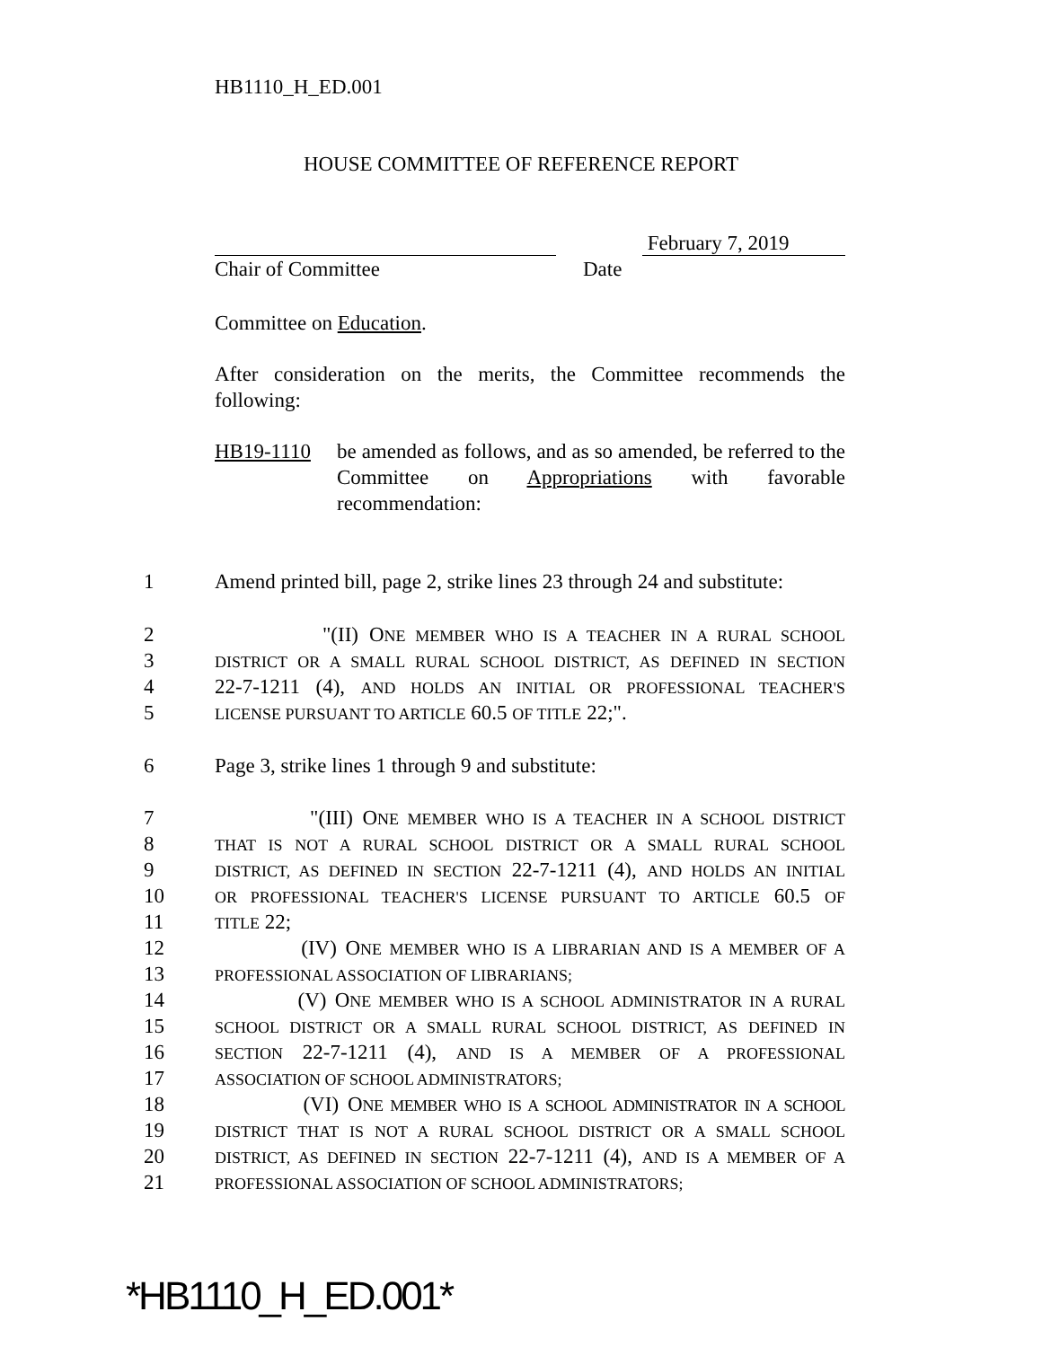HB1110_H_ED.001
HOUSE COMMITTEE OF REFERENCE REPORT
February 7, 2019
Chair of Committee Date
Committee on Education.
After consideration on the merits, the Committee recommends the following:
HB19-1110 be amended as follows, and as so amended, be referred to the Committee on Appropriations with favorable recommendation:
1 Amend printed bill, page 2, strike lines 23 through 24 and substitute:
2 "(II) ONE MEMBER WHO IS A TEACHER IN A RURAL SCHOOL
3 DISTRICT OR A SMALL RURAL SCHOOL DISTRICT, AS DEFINED IN SECTION
4 22-7-1211 (4), AND HOLDS AN INITIAL OR PROFESSIONAL TEACHER'S
5 LICENSE PURSUANT TO ARTICLE 60.5 OF TITLE 22;".
6 Page 3, strike lines 1 through 9 and substitute:
7 "(III) ONE MEMBER WHO IS A TEACHER IN A SCHOOL DISTRICT
8 THAT IS NOT A RURAL SCHOOL DISTRICT OR A SMALL RURAL SCHOOL
9 DISTRICT, AS DEFINED IN SECTION 22-7-1211 (4), AND HOLDS AN INITIAL
10 OR PROFESSIONAL TEACHER'S LICENSE PURSUANT TO ARTICLE 60.5 OF
11 TITLE 22;
12 (IV) ONE MEMBER WHO IS A LIBRARIAN AND IS A MEMBER OF A
13 PROFESSIONAL ASSOCIATION OF LIBRARIANS;
14 (V) ONE MEMBER WHO IS A SCHOOL ADMINISTRATOR IN A RURAL
15 SCHOOL DISTRICT OR A SMALL RURAL SCHOOL DISTRICT, AS DEFINED IN
16 SECTION 22-7-1211 (4), AND IS A MEMBER OF A PROFESSIONAL
17 ASSOCIATION OF SCHOOL ADMINISTRATORS;
18 (VI) ONE MEMBER WHO IS A SCHOOL ADMINISTRATOR IN A SCHOOL
19 DISTRICT THAT IS NOT A RURAL SCHOOL DISTRICT OR A SMALL SCHOOL
20 DISTRICT, AS DEFINED IN SECTION 22-7-1211 (4), AND IS A MEMBER OF A
21 PROFESSIONAL ASSOCIATION OF SCHOOL ADMINISTRATORS;
*HB1110_H_ED.001*